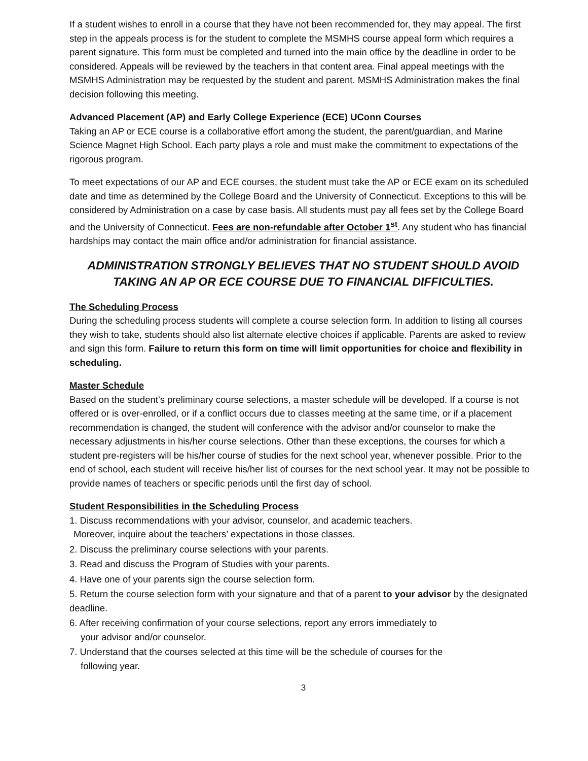If a student wishes to enroll in a course that they have not been recommended for, they may appeal. The first step in the appeals process is for the student to complete the MSMHS course appeal form which requires a parent signature. This form must be completed and turned into the main office by the deadline in order to be considered. Appeals will be reviewed by the teachers in that content area. Final appeal meetings with the MSMHS Administration may be requested by the student and parent. MSMHS Administration makes the final decision following this meeting.
Advanced Placement (AP) and Early College Experience (ECE) UConn Courses
Taking an AP or ECE course is a collaborative effort among the student, the parent/guardian, and Marine Science Magnet High School. Each party plays a role and must make the commitment to expectations of the rigorous program.
To meet expectations of our AP and ECE courses, the student must take the AP or ECE exam on its scheduled date and time as determined by the College Board and the University of Connecticut. Exceptions to this will be considered by Administration on a case by case basis. All students must pay all fees set by the College Board and the University of Connecticut. Fees are non-refundable after October 1<sup>st</sup>. Any student who has financial hardships may contact the main office and/or administration for financial assistance.
ADMINISTRATION STRONGLY BELIEVES THAT NO STUDENT SHOULD AVOID TAKING AN AP OR ECE COURSE DUE TO FINANCIAL DIFFICULTIES.
The Scheduling Process
During the scheduling process students will complete a course selection form. In addition to listing all courses they wish to take, students should also list alternate elective choices if applicable. Parents are asked to review and sign this form. Failure to return this form on time will limit opportunities for choice and flexibility in scheduling.
Master Schedule
Based on the student’s preliminary course selections, a master schedule will be developed. If a course is not offered or is over-enrolled, or if a conflict occurs due to classes meeting at the same time, or if a placement recommendation is changed, the student will conference with the advisor and/or counselor to make the necessary adjustments in his/her course selections. Other than these exceptions, the courses for which a student pre-registers will be his/her course of studies for the next school year, whenever possible. Prior to the end of school, each student will receive his/her list of courses for the next school year. It may not be possible to provide names of teachers or specific periods until the first day of school.
Student Responsibilities in the Scheduling Process
1. Discuss recommendations with your advisor, counselor, and academic teachers.
Moreover, inquire about the teachers’ expectations in those classes.
2. Discuss the preliminary course selections with your parents.
3. Read and discuss the Program of Studies with your parents.
4. Have one of your parents sign the course selection form.
5. Return the course selection form with your signature and that of a parent to your advisor by the designated deadline.
6. After receiving confirmation of your course selections, report any errors immediately to
your advisor and/or counselor.
7. Understand that the courses selected at this time will be the schedule of courses for the
following year.
3